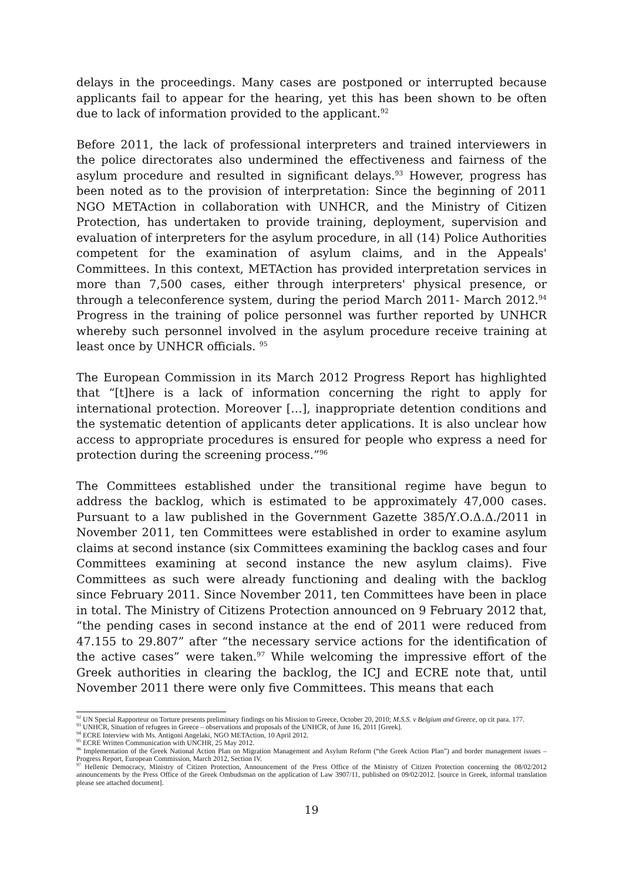delays in the proceedings. Many cases are postponed or interrupted because applicants fail to appear for the hearing, yet this has been shown to be often due to lack of information provided to the applicant.<sup>92</sup>
Before 2011, the lack of professional interpreters and trained interviewers in the police directorates also undermined the effectiveness and fairness of the asylum procedure and resulted in significant delays.<sup>93</sup> However, progress has been noted as to the provision of interpretation: Since the beginning of 2011 NGO METAction in collaboration with UNHCR, and the Ministry of Citizen Protection, has undertaken to provide training, deployment, supervision and evaluation of interpreters for the asylum procedure, in all (14) Police Authorities competent for the examination of asylum claims, and in the Appeals' Committees. In this context, METAction has provided interpretation services in more than 7,500 cases, either through interpreters' physical presence, or through a teleconference system, during the period March 2011- March 2012.<sup>94</sup> Progress in the training of police personnel was further reported by UNHCR whereby such personnel involved in the asylum procedure receive training at least once by UNHCR officials. <sup>95</sup>
The European Commission in its March 2012 Progress Report has highlighted that “[t]here is a lack of information concerning the right to apply for international protection. Moreover […], inappropriate detention conditions and the systematic detention of applicants deter applications. It is also unclear how access to appropriate procedures is ensured for people who express a need for protection during the screening process.”<sup>96</sup>
The Committees established under the transitional regime have begun to address the backlog, which is estimated to be approximately 47,000 cases. Pursuant to a law published in the Government Gazette 385/Υ.Ο.Δ.Δ./2011 in November 2011, ten Committees were established in order to examine asylum claims at second instance (six Committees examining the backlog cases and four Committees examining at second instance the new asylum claims). Five Committees as such were already functioning and dealing with the backlog since February 2011. Since November 2011, ten Committees have been in place in total. The Ministry of Citizens Protection announced on 9 February 2012 that, “the pending cases in second instance at the end of 2011 were reduced from 47.155 to 29.807” after “the necessary service actions for the identification of the active cases” were taken.<sup>97</sup> While welcoming the impressive effort of the Greek authorities in clearing the backlog, the ICJ and ECRE note that, until November 2011 there were only five Committees. This means that each
<sup>92</sup> UN Special Rapporteur on Torture presents preliminary findings on his Mission to Greece, October 20, 2010; M.S.S. v Belgium and Greece, op cit para. 177.
<sup>93</sup> UNHCR, Situation of refugees in Greece – observations and proposals of the UNHCR, of June 16, 2011 [Greek].
<sup>94</sup> ECRE Interview with Ms. Antigoni Angelaki, NGO METAction, 10 April 2012.
<sup>95</sup> ECRE Written Communication with UNCHR, 25 May 2012.
<sup>96</sup> Implementation of the Greek National Action Plan on Migration Management and Asylum Reform (“the Greek Action Plan”) and border management issues – Progress Report, European Commission, March 2012, Section IV.
<sup>97</sup> Hellenic Democracy, Ministry of Citizen Protection, Announcement of the Press Office of the Ministry of Citizen Protection concerning the 08/02/2012 announcements by the Press Office of the Greek Ombudsman on the application of Law 3907/11, published on 09/02/2012. [source in Greek, informal translation please see attached document].
19